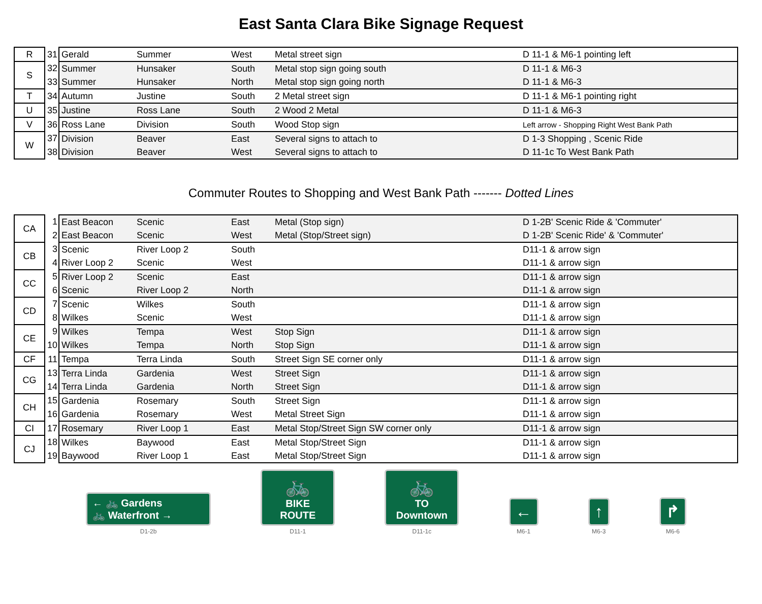East Santa Clara Bike Signage Request
| R | 31 | Gerald | Summer | West | Metal street sign | D 11-1 & M6-1 pointing left |
| S | 32 | Summer | Hunsaker | South | Metal stop sign going south | D 11-1 & M6-3 |
| | 33 | Summer | Hunsaker | North | Metal stop sign going north | D 11-1 & M6-3 |
| T | 34 | Autumn | Justine | South | 2 Metal street sign | D 11-1 & M6-1 pointing right |
| U | 35 | Justine | Ross Lane | South | 2 Wood 2 Metal | D 11-1 & M6-3 |
| V | 36 | Ross Lane | Division | South | Wood Stop sign | Left arrow - Shopping Right West Bank Path |
| W | 37 | Division | Beaver | East | Several signs to attach to | D 1-3 Shopping , Scenic Ride |
| | 38 | Division | Beaver | West | Several signs to attach to | D 11-1c To West Bank Path |
Commuter Routes to Shopping and West Bank Path ------- Dotted Lines
| CA | 1 | East Beacon | Scenic | East | Metal (Stop sign) | D 1-2B' Scenic Ride & 'Commuter' |
| | 2 | East Beacon | Scenic | West | Metal (Stop/Street sign) | D 1-2B' Scenic Ride' & 'Commuter' |
| CB | 3 | Scenic | River Loop 2 | South | | D11-1 & arrow sign |
| | 4 | River Loop 2 | Scenic | West | | D11-1 & arrow sign |
| CC | 5 | River Loop 2 | Scenic | East | | D11-1 & arrow sign |
| | 6 | Scenic | River Loop 2 | North | | D11-1 & arrow sign |
| CD | 7 | Scenic | Wilkes | South | | D11-1 & arrow sign |
| | 8 | Wilkes | Scenic | West | | D11-1 & arrow sign |
| CE | 9 | Wilkes | Tempa | West | Stop Sign | D11-1 & arrow sign |
| | 10 | Wilkes | Tempa | North | Stop Sign | D11-1 & arrow sign |
| CF | 11 | Tempa | Terra Linda | South | Street Sign SE corner only | D11-1 & arrow sign |
| CG | 13 | Terra Linda | Gardenia | West | Street Sign | D11-1 & arrow sign |
| | 14 | Terra Linda | Gardenia | North | Street Sign | D11-1 & arrow sign |
| CH | 15 | Gardenia | Rosemary | South | Street Sign | D11-1 & arrow sign |
| | 16 | Gardenia | Rosemary | West | Metal Street Sign | D11-1 & arrow sign |
| CI | 17 | Rosemary | River Loop 1 | East | Metal Stop/Street Sign SW corner only | D11-1 & arrow sign |
| CJ | 18 | Wilkes | Baywood | East | Metal Stop/Street Sign | D11-1 & arrow sign |
| | 19 | Baywood | River Loop 1 | East | Metal Stop/Street Sign | D11-1 & arrow sign |
← 🚲 Gardens
🚲 Waterfront →
D1-2b
🚲
BIKE ROUTE
D11-1
🚲
TO Downtown
D11-1c
←
M6-1
↑
M6-3
↱
M6-6